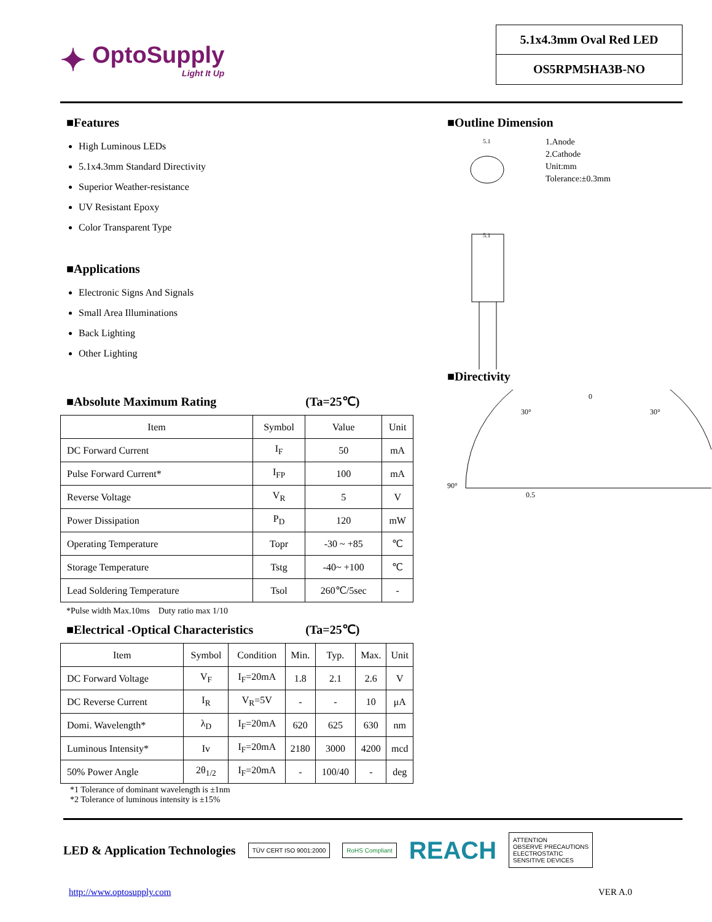✦
OptoSupply
Light It Up
5.1x4.3mm Oval Red LED
OS5RPM5HA3B-NO
■Features
High Luminous LEDs
5.1x4.3mm Standard Directivity
Superior Weather-resistance
UV Resistant Epoxy
Color Transparent Type
■Applications
Electronic Signs And Signals
Small Area Illuminations
Back Lighting
Other Lighting
■Absolute Maximum Rating (Ta=25℃)
| Item | Symbol | Value | Unit |
| --- | --- | --- | --- |
| DC Forward Current | I<sub>F</sub> | 50 | mA |
| Pulse Forward Current* | I<sub>FP</sub> | 100 | mA |
| Reverse Voltage | V<sub>R</sub> | 5 | V |
| Power Dissipation | P<sub>D</sub> | 120 | mW |
| Operating Temperature | Topr | -30 ~ +85 | ℃ |
| Storage Temperature | Tstg | -40~ +100 | ℃ |
| Lead Soldering Temperature | Tsol | 260℃/5sec | - |
*Pulse width Max.10ms Duty ratio max 1/10
■Electrical -Optical Characteristics (Ta=25℃)
| Item | Symbol | Condition | Min. | Typ. | Max. | Unit |
| --- | --- | --- | --- | --- | --- | --- |
| DC Forward Voltage | V<sub>F</sub> | I<sub>F</sub>=20mA | 1.8 | 2.1 | 2.6 | V |
| DC Reverse Current | I<sub>R</sub> | V<sub>R</sub>=5V | - | - | 10 | μA |
| Domi. Wavelength* | λ<sub>D</sub> | I<sub>F</sub>=20mA | 620 | 625 | 630 | nm |
| Luminous Intensity* | Iv | I<sub>F</sub>=20mA | 2180 | 3000 | 4200 | mcd |
| 50% Power Angle | 2θ<sub>1/2</sub> | I<sub>F</sub>=20mA | - | 100/40 | - | deg |
*1 Tolerance of dominant wavelength is ±1nm
*2 Tolerance of luminous intensity is ±15%
■Outline Dimension
5.1
5.1
1.Anode
2.Cathode
Unit:mm
Tolerance:±0.3mm
■Directivity
0
30°
30°
90°
0.5
LED & Application Technologies TÜV CERT ISO 9001:2000 RoHS Compliant REACH ATTENTION
OBSERVE PRECAUTIONS
ELECTROSTATIC
SENSITIVE DEVICES
http://www.optosupply.com VER A.0